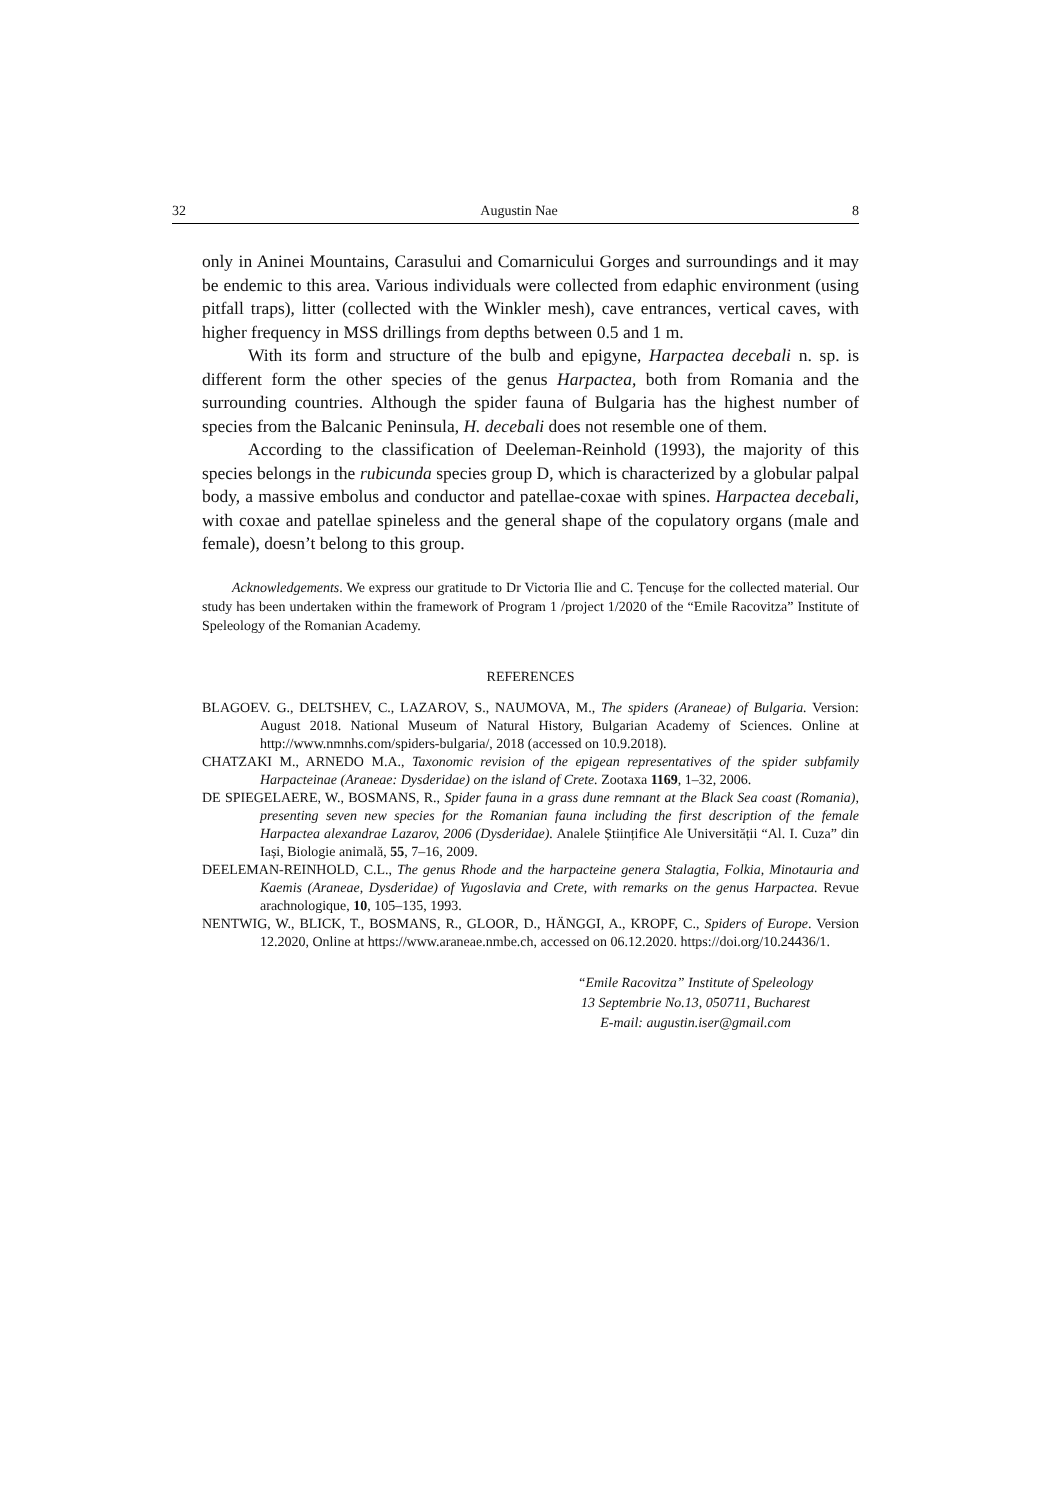32 Augustin Nae 8
only in Aninei Mountains, Carasului and Comarnicului Gorges and surroundings and it may be endemic to this area. Various individuals were collected from edaphic environment (using pitfall traps), litter (collected with the Winkler mesh), cave entrances, vertical caves, with higher frequency in MSS drillings from depths between 0.5 and 1 m.
With its form and structure of the bulb and epigyne, Harpactea decebali n. sp. is different form the other species of the genus Harpactea, both from Romania and the surrounding countries. Although the spider fauna of Bulgaria has the highest number of species from the Balcanic Peninsula, H. decebali does not resemble one of them.
According to the classification of Deeleman-Reinhold (1993), the majority of this species belongs in the rubicunda species group D, which is characterized by a globular palpal body, a massive embolus and conductor and patellae-coxae with spines. Harpactea decebali, with coxae and patellae spineless and the general shape of the copulatory organs (male and female), doesn’t belong to this group.
Acknowledgements. We express our gratitude to Dr Victoria Ilie and C. Țencușe for the collected material. Our study has been undertaken within the framework of Program 1 /project 1/2020 of the “Emile Racovitza” Institute of Speleology of the Romanian Academy.
REFERENCES
BLAGOEV. G., DELTSHEV, C., LAZAROV, S., NAUMOVA, M., The spiders (Araneae) of Bulgaria. Version: August 2018. National Museum of Natural History, Bulgarian Academy of Sciences. Online at http://www.nmnhs.com/spiders-bulgaria/, 2018 (accessed on 10.9.2018).
CHATZAKI M., ARNEDO M.A., Taxonomic revision of the epigean representatives of the spider subfamily Harpacteinae (Araneae: Dysderidae) on the island of Crete. Zootaxa 1169, 1–32, 2006.
DE SPIEGELAERE, W., BOSMANS, R., Spider fauna in a grass dune remnant at the Black Sea coast (Romania), presenting seven new species for the Romanian fauna including the first description of the female Harpactea alexandrae Lazarov, 2006 (Dysderidae). Analele Științifice Ale Universității “Al. I. Cuza” din Iași, Biologie animală, 55, 7–16, 2009.
DEELEMAN-REINHOLD, C.L., The genus Rhode and the harpacteine genera Stalagtia, Folkia, Minotauria and Kaemis (Araneae, Dysderidae) of Yugoslavia and Crete, with remarks on the genus Harpactea. Revue arachnologique, 10, 105–135, 1993.
NENTWIG, W., BLICK, T., BOSMANS, R., GLOOR, D., HÄNGGI, A., KROPF, C., Spiders of Europe. Version 12.2020, Online at https://www.araneae.nmbe.ch, accessed on 06.12.2020. https://doi.org/10.24436/1.
“Emile Racovitza” Institute of Speleology
13 Septembrie No.13, 050711, Bucharest
E-mail: augustin.iser@gmail.com